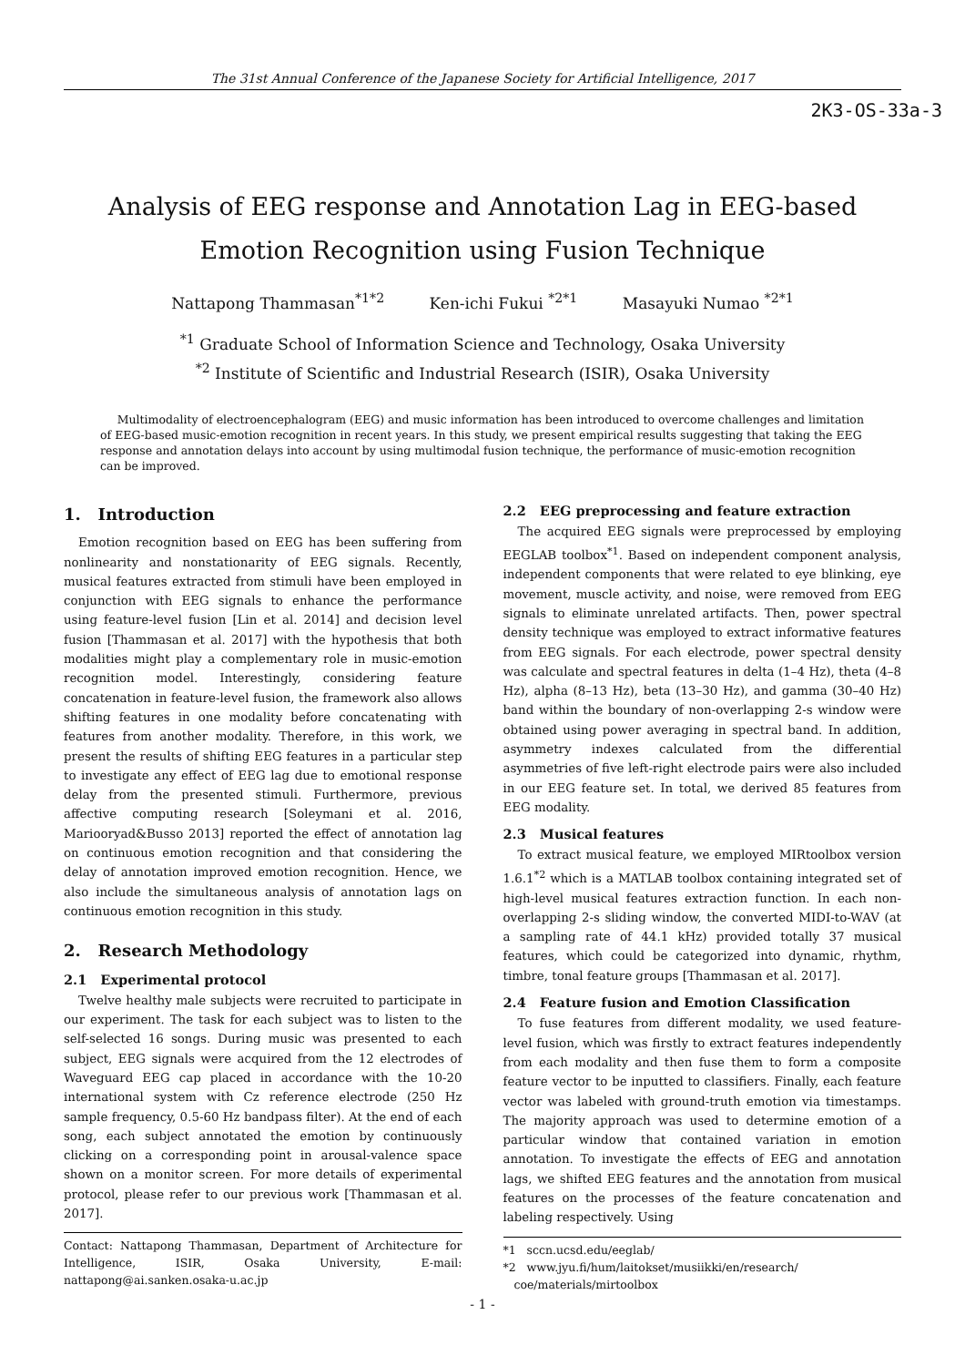The 31st Annual Conference of the Japanese Society for Artificial Intelligence, 2017
2K3-OS-33a-3
Analysis of EEG response and Annotation Lag in EEG-based
Emotion Recognition using Fusion Technique
Nattapong Thammasan<sup>*1*2</sup> Ken-ichi Fukui <sup>*2*1</sup> Masayuki Numao <sup>*2*1</sup>
<sup>*1</sup> Graduate School of Information Science and Technology, Osaka University
<sup>*2</sup> Institute of Scientific and Industrial Research (ISIR), Osaka University
Multimodality of electroencephalogram (EEG) and music information has been introduced to overcome challenges and limitation of EEG-based music-emotion recognition in recent years. In this study, we present empirical results suggesting that taking the EEG response and annotation delays into account by using multimodal fusion technique, the performance of music-emotion recognition can be improved.
1. Introduction
Emotion recognition based on EEG has been suffering from nonlinearity and nonstationarity of EEG signals. Recently, musical features extracted from stimuli have been employed in conjunction with EEG signals to enhance the performance using feature-level fusion [Lin et al. 2014] and decision level fusion [Thammasan et al. 2017] with the hypothesis that both modalities might play a complementary role in music-emotion recognition model. Interestingly, considering feature concatenation in feature-level fusion, the framework also allows shifting features in one modality before concatenating with features from another modality. Therefore, in this work, we present the results of shifting EEG features in a particular step to investigate any effect of EEG lag due to emotional response delay from the presented stimuli. Furthermore, previous affective computing research [Soleymani et al. 2016, Mariooryad&Busso 2013] reported the effect of annotation lag on continuous emotion recognition and that considering the delay of annotation improved emotion recognition. Hence, we also include the simultaneous analysis of annotation lags on continuous emotion recognition in this study.
2. Research Methodology
2.1 Experimental protocol
Twelve healthy male subjects were recruited to participate in our experiment. The task for each subject was to listen to the self-selected 16 songs. During music was presented to each subject, EEG signals were acquired from the 12 electrodes of Waveguard EEG cap placed in accordance with the 10-20 international system with Cz reference electrode (250 Hz sample frequency, 0.5-60 Hz bandpass filter). At the end of each song, each subject annotated the emotion by continuously clicking on a corresponding point in arousal-valence space shown on a monitor screen. For more details of experimental protocol, please refer to our previous work [Thammasan et al. 2017].
Contact: Nattapong Thammasan, Department of Architecture for Intelligence, ISIR, Osaka University, E-mail: nattapong@ai.sanken.osaka-u.ac.jp
2.2 EEG preprocessing and feature extraction
The acquired EEG signals were preprocessed by employing EEGLAB toolbox<sup>*1</sup>. Based on independent component analysis, independent components that were related to eye blinking, eye movement, muscle activity, and noise, were removed from EEG signals to eliminate unrelated artifacts. Then, power spectral density technique was employed to extract informative features from EEG signals. For each electrode, power spectral density was calculate and spectral features in delta (1–4 Hz), theta (4–8 Hz), alpha (8–13 Hz), beta (13–30 Hz), and gamma (30–40 Hz) band within the boundary of non-overlapping 2-s window were obtained using power averaging in spectral band. In addition, asymmetry indexes calculated from the differential asymmetries of five left-right electrode pairs were also included in our EEG feature set. In total, we derived 85 features from EEG modality.
2.3 Musical features
To extract musical feature, we employed MIRtoolbox version 1.6.1<sup>*2</sup> which is a MATLAB toolbox containing integrated set of high-level musical features extraction function. In each non-overlapping 2-s sliding window, the converted MIDI-to-WAV (at a sampling rate of 44.1 kHz) provided totally 37 musical features, which could be categorized into dynamic, rhythm, timbre, tonal feature groups [Thammasan et al. 2017].
2.4 Feature fusion and Emotion Classification
To fuse features from different modality, we used feature-level fusion, which was firstly to extract features independently from each modality and then fuse them to form a composite feature vector to be inputted to classifiers. Finally, each feature vector was labeled with ground-truth emotion via timestamps. The majority approach was used to determine emotion of a particular window that contained variation in emotion annotation. To investigate the effects of EEG and annotation lags, we shifted EEG features and the annotation from musical features on the processes of the feature concatenation and labeling respectively. Using
*1 sccn.ucsd.edu/eeglab/
*2 www.jyu.fi/hum/laitokset/musiikki/en/research/
coe/materials/mirtoolbox
- 1 -